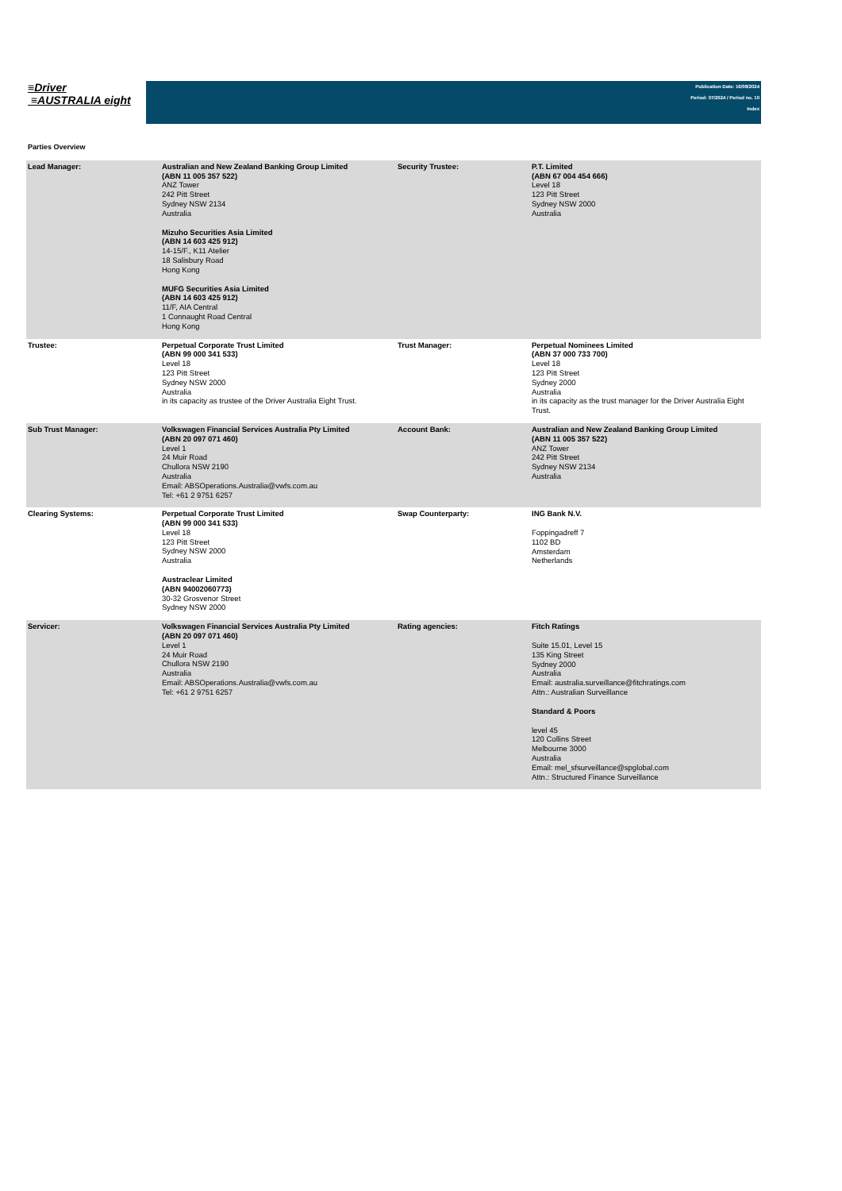≡Driver
≡AUSTRALIA eight
Publication Date: 16/08/2024
Period: 07/2024 / Period no. 10
Index
Parties Overview
| Lead Manager: | Australian and New Zealand Banking Group Limited (ABN 11 005 357 522) ANZ Tower 242 Pitt Street Sydney NSW 2134 Australia Mizuho Securities Asia Limited (ABN 14 603 425 912) 14-15/F., K11 Atelier 18 Salisbury Road Hong Kong MUFG Securities Asia Limited (ABN 14 603 425 912) 11/F, AIA Central 1 Connaught Road Central Hong Kong | Security Trustee: | P.T. Limited (ABN 67 004 454 666) Level 18 123 Pitt Street Sydney NSW 2000 Australia |
| Trustee: | Perpetual Corporate Trust Limited (ABN 99 000 341 533) Level 18 123 Pitt Street Sydney NSW 2000 Australia in its capacity as trustee of the Driver Australia Eight Trust. | Trust Manager: | Perpetual Nominees Limited (ABN 37 000 733 700) Level 18 123 Pitt Street Sydney 2000 Australia in its capacity as the trust manager for the Driver Australia Eight Trust. |
| Sub Trust Manager: | Volkswagen Financial Services Australia Pty Limited (ABN 20 097 071 460) Level 1 24 Muir Road Chullora NSW 2190 Australia Email: ABSOperations.Australia@vwfs.com.au Tel: +61 2 9751 6257 | Account Bank: | Australian and New Zealand Banking Group Limited (ABN 11 005 357 522) ANZ Tower 242 Pitt Street Sydney NSW 2134 Australia |
| Clearing Systems: | Perpetual Corporate Trust Limited (ABN 99 000 341 533) Level 18 123 Pitt Street Sydney NSW 2000 Australia Austraclear Limited (ABN 94002060773) 30-32 Grosvenor Street Sydney NSW 2000 | Swap Counterparty: | ING Bank N.V. Foppingadreff 7 1102 BD Amsterdam Netherlands |
| Servicer: | Volkswagen Financial Services Australia Pty Limited (ABN 20 097 071 460) Level 1 24 Muir Road Chullora NSW 2190 Australia Email: ABSOperations.Australia@vwfs.com.au Tel: +61 2 9751 6257 | Rating agencies: | Fitch Ratings Suite 15.01, Level 15 135 King Street Sydney 2000 Australia Email: australia.surveillance@fitchratings.com Attn.: Australian Surveillance Standard & Poors level 45 120 Collins Street Melbourne 3000 Australia Email: mel_sfsurveillance@spglobal.com Attn.: Structured Finance Surveillance |